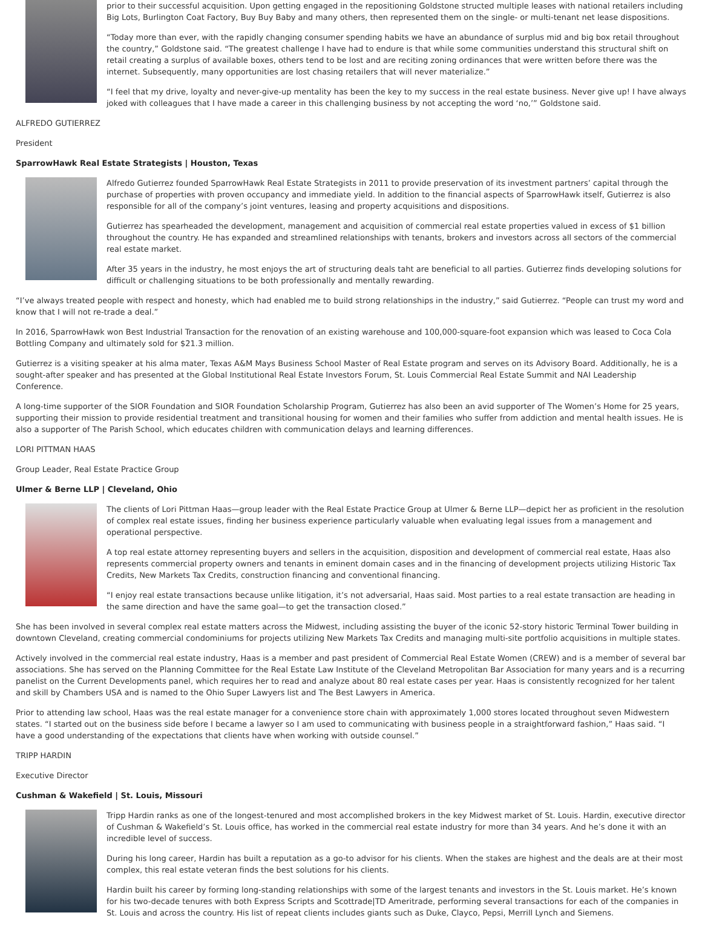prior to their successful acquisition. Upon getting engaged in the repositioning Goldstone structed multiple leases with national retailers including Big Lots, Burlington Coat Factory, Buy Buy Baby and many others, then represented them on the single- or multi-tenant net lease dispositions.
“Today more than ever, with the rapidly changing consumer spending habits we have an abundance of surplus mid and big box retail throughout the country,” Goldstone said. “The greatest challenge I have had to endure is that while some communities understand this structural shift on retail creating a surplus of available boxes, others tend to be lost and are reciting zoning ordinances that were written before there was the internet. Subsequently, many opportunities are lost chasing retailers that will never materialize.”
“I feel that my drive, loyalty and never-give-up mentality has been the key to my success in the real estate business. Never give up! I have always joked with colleagues that I have made a career in this challenging business by not accepting the word ‘no,’” Goldstone said.
ALFREDO GUTIERREZ
President
SparrowHawk Real Estate Strategists | Houston, Texas
Alfredo Gutierrez founded SparrowHawk Real Estate Strategists in 2011 to provide preservation of its investment partners’ capital through the purchase of properties with proven occupancy and immediate yield. In addition to the financial aspects of SparrowHawk itself, Gutierrez is also responsible for all of the company’s joint ventures, leasing and property acquisitions and dispositions.
Gutierrez has spearheaded the development, management and acquisition of commercial real estate properties valued in excess of $1 billion throughout the country. He has expanded and streamlined relationships with tenants, brokers and investors across all sectors of the commercial real estate market.
After 35 years in the industry, he most enjoys the art of structuring deals taht are beneficial to all parties. Gutierrez finds developing solutions for difficult or challenging situations to be both professionally and mentally rewarding.
“I’ve always treated people with respect and honesty, which had enabled me to build strong relationships in the industry,” said Gutierrez. “People can trust my word and know that I will not re-trade a deal.”
In 2016, SparrowHawk won Best Industrial Transaction for the renovation of an existing warehouse and 100,000-square-foot expansion which was leased to Coca Cola Bottling Company and ultimately sold for $21.3 million.
Gutierrez is a visiting speaker at his alma mater, Texas A&M Mays Business School Master of Real Estate program and serves on its Advisory Board. Additionally, he is a sought-after speaker and has presented at the Global Institutional Real Estate Investors Forum, St. Louis Commercial Real Estate Summit and NAI Leadership Conference.
A long-time supporter of the SIOR Foundation and SIOR Foundation Scholarship Program, Gutierrez has also been an avid supporter of The Women’s Home for 25 years, supporting their mission to provide residential treatment and transitional housing for women and their families who suffer from addiction and mental health issues. He is also a supporter of The Parish School, which educates children with communication delays and learning differences.
LORI PITTMAN HAAS
Group Leader, Real Estate Practice Group
Ulmer & Berne LLP | Cleveland, Ohio
The clients of Lori Pittman Haas—group leader with the Real Estate Practice Group at Ulmer & Berne LLP—depict her as proficient in the resolution of complex real estate issues, finding her business experience particularly valuable when evaluating legal issues from a management and operational perspective.
A top real estate attorney representing buyers and sellers in the acquisition, disposition and development of commercial real estate, Haas also represents commercial property owners and tenants in eminent domain cases and in the financing of development projects utilizing Historic Tax Credits, New Markets Tax Credits, construction financing and conventional financing.
“I enjoy real estate transactions because unlike litigation, it’s not adversarial, Haas said. Most parties to a real estate transaction are heading in the same direction and have the same goal—to get the transaction closed.”
She has been involved in several complex real estate matters across the Midwest, including assisting the buyer of the iconic 52-story historic Terminal Tower building in downtown Cleveland, creating commercial condominiums for projects utilizing New Markets Tax Credits and managing multi-site portfolio acquisitions in multiple states.
Actively involved in the commercial real estate industry, Haas is a member and past president of Commercial Real Estate Women (CREW) and is a member of several bar associations. She has served on the Planning Committee for the Real Estate Law Institute of the Cleveland Metropolitan Bar Association for many years and is a recurring panelist on the Current Developments panel, which requires her to read and analyze about 80 real estate cases per year. Haas is consistently recognized for her talent and skill by Chambers USA and is named to the Ohio Super Lawyers list and The Best Lawyers in America.
Prior to attending law school, Haas was the real estate manager for a convenience store chain with approximately 1,000 stores located throughout seven Midwestern states. “I started out on the business side before I became a lawyer so I am used to communicating with business people in a straightforward fashion,” Haas said. “I have a good understanding of the expectations that clients have when working with outside counsel.”
TRIPP HARDIN
Executive Director
Cushman & Wakefield | St. Louis, Missouri
Tripp Hardin ranks as one of the longest-tenured and most accomplished brokers in the key Midwest market of St. Louis. Hardin, executive director of Cushman & Wakefield’s St. Louis office, has worked in the commercial real estate industry for more than 34 years. And he’s done it with an incredible level of success.
During his long career, Hardin has built a reputation as a go-to advisor for his clients. When the stakes are highest and the deals are at their most complex, this real estate veteran finds the best solutions for his clients.
Hardin built his career by forming long-standing relationships with some of the largest tenants and investors in the St. Louis market. He’s known for his two-decade tenures with both Express Scripts and Scottrade|TD Ameritrade, performing several transactions for each of the companies in St. Louis and across the country. His list of repeat clients includes giants such as Duke, Clayco, Pepsi, Merrill Lynch and Siemens.